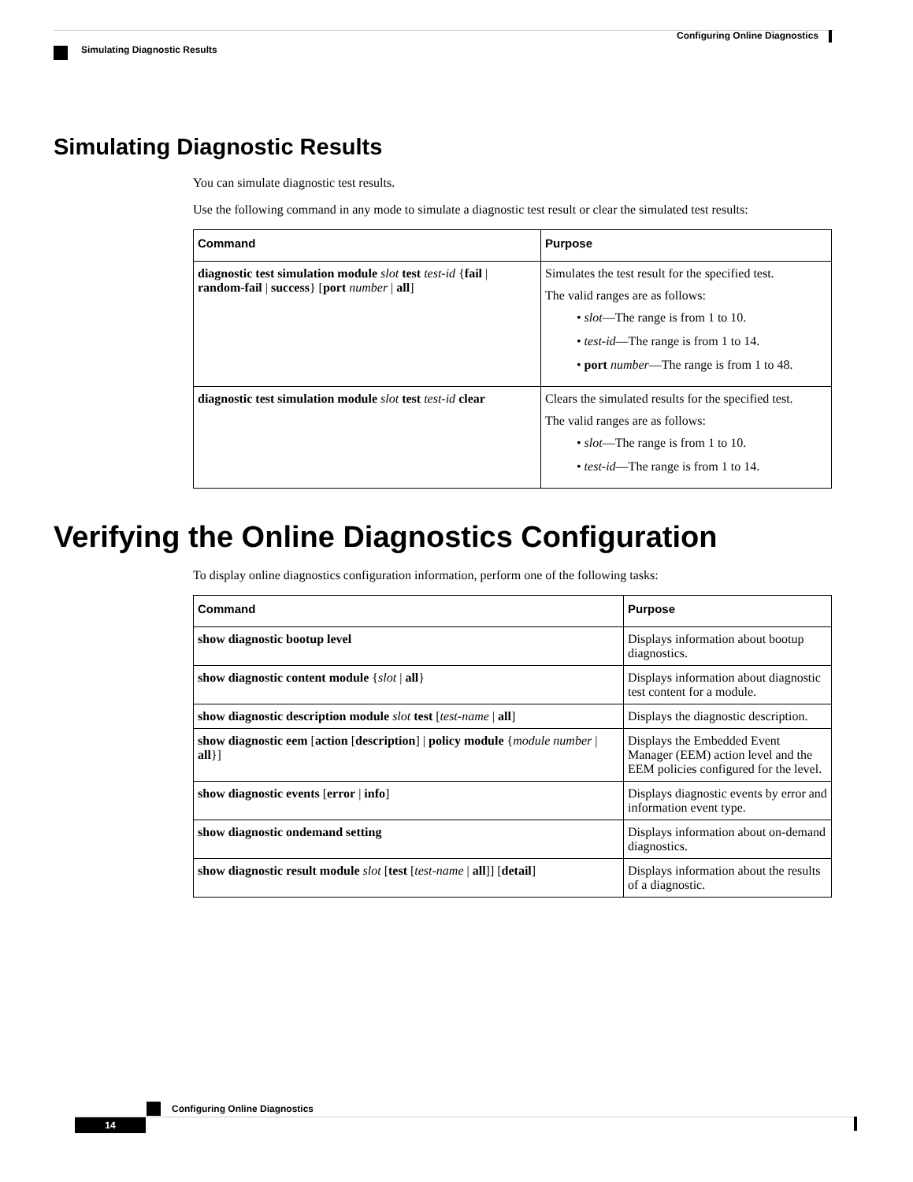Configuring Online Diagnostics
Simulating Diagnostic Results
Simulating Diagnostic Results
You can simulate diagnostic test results.
Use the following command in any mode to simulate a diagnostic test result or clear the simulated test results:
| Command | Purpose |
| --- | --- |
| diagnostic test simulation module slot test test-id { fail / random-fail / success } [ port number / all ] | Simulates the test result for the specified test. The valid ranges are as follows: • slot —The range is from 1 to 10. • test-id —The range is from 1 to 14. • port number —The range is from 1 to 48. |
| diagnostic test simulation module slot test test-id clear | Clears the simulated results for the specified test. The valid ranges are as follows: • slot —The range is from 1 to 10. • test-id —The range is from 1 to 14. |
Verifying the Online Diagnostics Configuration
To display online diagnostics configuration information, perform one of the following tasks:
| Command | Purpose |
| --- | --- |
| show diagnostic bootup level | Displays information about bootup diagnostics. |
| show diagnostic content module { slot / all } | Displays information about diagnostic test content for a module. |
| show diagnostic description module slot test [ test-name / all ] | Displays the diagnostic description. |
| show diagnostic eem [ action [ description ] / policy module { module number / all }] | Displays the Embedded Event Manager (EEM) action level and the EEM policies configured for the level. |
| show diagnostic events [ error / info ] | Displays diagnostic events by error and information event type. |
| show diagnostic ondemand setting | Displays information about on-demand diagnostics. |
| show diagnostic result module slot [ test [ test-name / all ]] [ detail ] | Displays information about the results of a diagnostic. |
Configuring Online Diagnostics
14